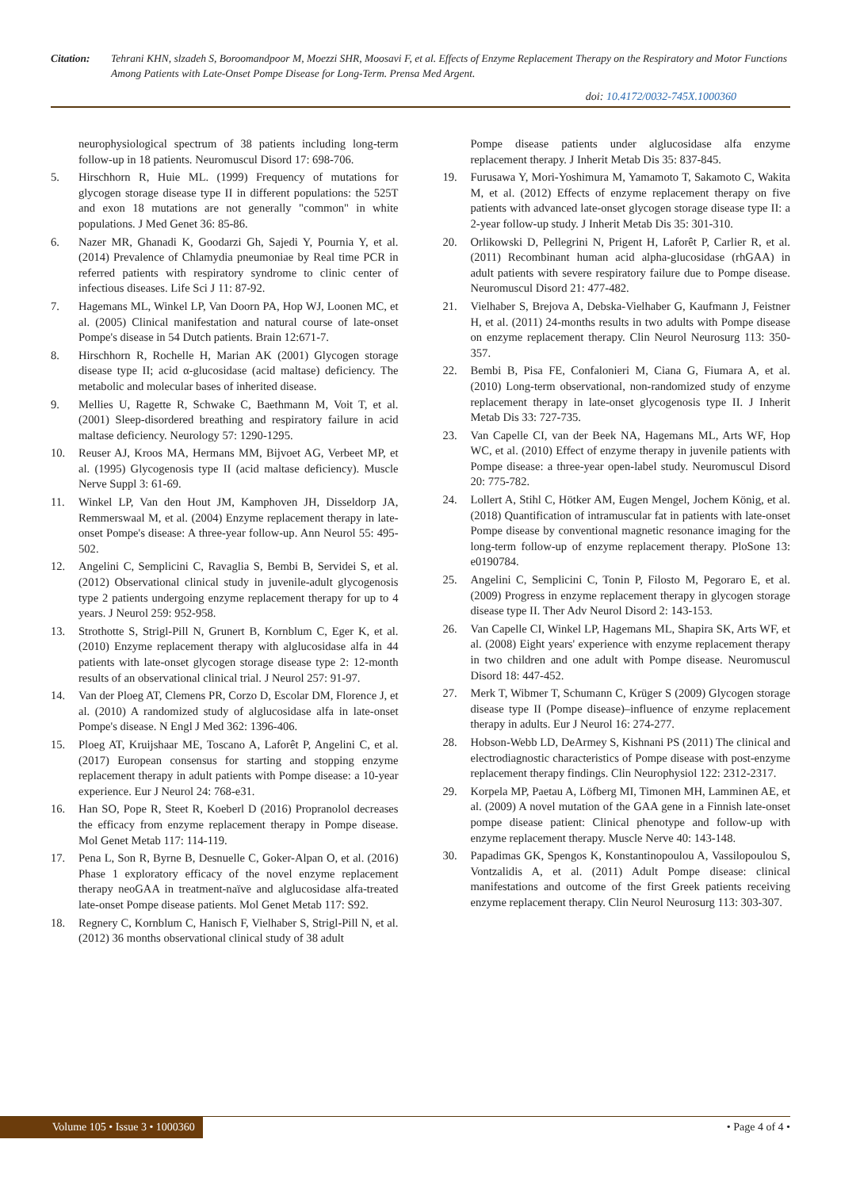Citation: Tehrani KHN, slzadeh S, Boroomandpoor M, Moezzi SHR, Moosavi F, et al. Effects of Enzyme Replacement Therapy on the Respiratory and Motor Functions Among Patients with Late-Onset Pompe Disease for Long-Term. Prensa Med Argent.
doi: 10.4172/0032-745X.1000360
neurophysiological spectrum of 38 patients including long-term follow-up in 18 patients. Neuromuscul Disord 17: 698-706.
5. Hirschhorn R, Huie ML. (1999) Frequency of mutations for glycogen storage disease type II in different populations: the 525T and exon 18 mutations are not generally "common" in white populations. J Med Genet 36: 85-86.
6. Nazer MR, Ghanadi K, Goodarzi Gh, Sajedi Y, Pournia Y, et al. (2014) Prevalence of Chlamydia pneumoniae by Real time PCR in referred patients with respiratory syndrome to clinic center of infectious diseases. Life Sci J 11: 87-92.
7. Hagemans ML, Winkel LP, Van Doorn PA, Hop WJ, Loonen MC, et al. (2005) Clinical manifestation and natural course of late-onset Pompe's disease in 54 Dutch patients. Brain 12:671-7.
8. Hirschhorn R, Rochelle H, Marian AK (2001) Glycogen storage disease type II; acid α-glucosidase (acid maltase) deficiency. The metabolic and molecular bases of inherited disease.
9. Mellies U, Ragette R, Schwake C, Baethmann M, Voit T, et al. (2001) Sleep-disordered breathing and respiratory failure in acid maltase deficiency. Neurology 57: 1290-1295.
10. Reuser AJ, Kroos MA, Hermans MM, Bijvoet AG, Verbeet MP, et al. (1995) Glycogenosis type II (acid maltase deficiency). Muscle Nerve Suppl 3: 61-69.
11. Winkel LP, Van den Hout JM, Kamphoven JH, Disseldorp JA, Remmerswaal M, et al. (2004) Enzyme replacement therapy in late-onset Pompe's disease: A three-year follow-up. Ann Neurol 55: 495-502.
12. Angelini C, Semplicini C, Ravaglia S, Bembi B, Servidei S, et al. (2012) Observational clinical study in juvenile-adult glycogenosis type 2 patients undergoing enzyme replacement therapy for up to 4 years. J Neurol 259: 952-958.
13. Strothotte S, Strigl-Pill N, Grunert B, Kornblum C, Eger K, et al. (2010) Enzyme replacement therapy with alglucosidase alfa in 44 patients with late-onset glycogen storage disease type 2: 12-month results of an observational clinical trial. J Neurol 257: 91-97.
14. Van der Ploeg AT, Clemens PR, Corzo D, Escolar DM, Florence J, et al. (2010) A randomized study of alglucosidase alfa in late-onset Pompe's disease. N Engl J Med 362: 1396-406.
15. Ploeg AT, Kruijshaar ME, Toscano A, Laforêt P, Angelini C, et al. (2017) European consensus for starting and stopping enzyme replacement therapy in adult patients with Pompe disease: a 10-year experience. Eur J Neurol 24: 768-e31.
16. Han SO, Pope R, Steet R, Koeberl D (2016) Propranolol decreases the efficacy from enzyme replacement therapy in Pompe disease. Mol Genet Metab 117: 114-119.
17. Pena L, Son R, Byrne B, Desnuelle C, Goker-Alpan O, et al. (2016) Phase 1 exploratory efficacy of the novel enzyme replacement therapy neoGAA in treatment-naïve and alglucosidase alfa-treated late-onset Pompe disease patients. Mol Genet Metab 117: S92.
18. Regnery C, Kornblum C, Hanisch F, Vielhaber S, Strigl-Pill N, et al. (2012) 36 months observational clinical study of 38 adult
Pompe disease patients under alglucosidase alfa enzyme replacement therapy. J Inherit Metab Dis 35: 837-845.
19. Furusawa Y, Mori-Yoshimura M, Yamamoto T, Sakamoto C, Wakita M, et al. (2012) Effects of enzyme replacement therapy on five patients with advanced late-onset glycogen storage disease type II: a 2-year follow-up study. J Inherit Metab Dis 35: 301-310.
20. Orlikowski D, Pellegrini N, Prigent H, Laforêt P, Carlier R, et al. (2011) Recombinant human acid alpha-glucosidase (rhGAA) in adult patients with severe respiratory failure due to Pompe disease. Neuromuscul Disord 21: 477-482.
21. Vielhaber S, Brejova A, Debska-Vielhaber G, Kaufmann J, Feistner H, et al. (2011) 24-months results in two adults with Pompe disease on enzyme replacement therapy. Clin Neurol Neurosurg 113: 350-357.
22. Bembi B, Pisa FE, Confalonieri M, Ciana G, Fiumara A, et al. (2010) Long-term observational, non-randomized study of enzyme replacement therapy in late-onset glycogenosis type II. J Inherit Metab Dis 33: 727-735.
23. Van Capelle CI, van der Beek NA, Hagemans ML, Arts WF, Hop WC, et al. (2010) Effect of enzyme therapy in juvenile patients with Pompe disease: a three-year open-label study. Neuromuscul Disord 20: 775-782.
24. Lollert A, Stihl C, Hötker AM, Eugen Mengel, Jochem König, et al. (2018) Quantification of intramuscular fat in patients with late-onset Pompe disease by conventional magnetic resonance imaging for the long-term follow-up of enzyme replacement therapy. PloSone 13: e0190784.
25. Angelini C, Semplicini C, Tonin P, Filosto M, Pegoraro E, et al. (2009) Progress in enzyme replacement therapy in glycogen storage disease type II. Ther Adv Neurol Disord 2: 143-153.
26. Van Capelle CI, Winkel LP, Hagemans ML, Shapira SK, Arts WF, et al. (2008) Eight years' experience with enzyme replacement therapy in two children and one adult with Pompe disease. Neuromuscul Disord 18: 447-452.
27. Merk T, Wibmer T, Schumann C, Krüger S (2009) Glycogen storage disease type II (Pompe disease)–influence of enzyme replacement therapy in adults. Eur J Neurol 16: 274-277.
28. Hobson-Webb LD, DeArmey S, Kishnani PS (2011) The clinical and electrodiagnostic characteristics of Pompe disease with post-enzyme replacement therapy findings. Clin Neurophysiol 122: 2312-2317.
29. Korpela MP, Paetau A, Löfberg MI, Timonen MH, Lamminen AE, et al. (2009) A novel mutation of the GAA gene in a Finnish late-onset pompe disease patient: Clinical phenotype and follow-up with enzyme replacement therapy. Muscle Nerve 40: 143-148.
30. Papadimas GK, Spengos K, Konstantinopoulou A, Vassilopoulou S, Vontzalidis A, et al. (2011) Adult Pompe disease: clinical manifestations and outcome of the first Greek patients receiving enzyme replacement therapy. Clin Neurol Neurosurg 113: 303-307.
Volume 105 • Issue 3 • 1000360 • Page 4 of 4 •